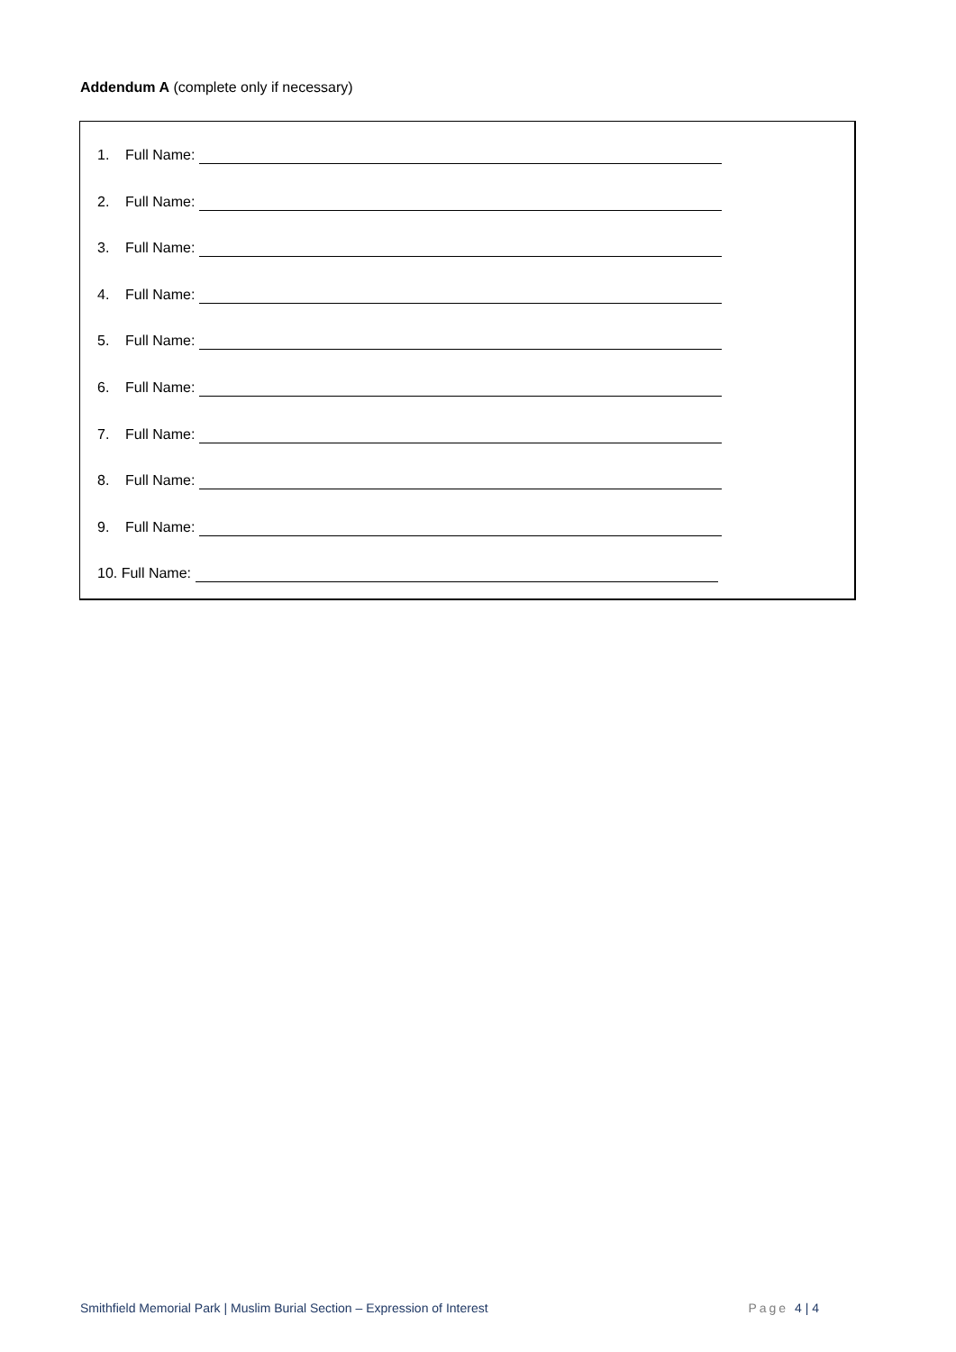Addendum A (complete only if necessary)
1. Full Name:
2. Full Name:
3. Full Name:
4. Full Name:
5. Full Name:
6. Full Name:
7. Full Name:
8. Full Name:
9. Full Name:
10. Full Name:
Smithfield Memorial Park | Muslim Burial Section – Expression of Interest Page 4 | 4